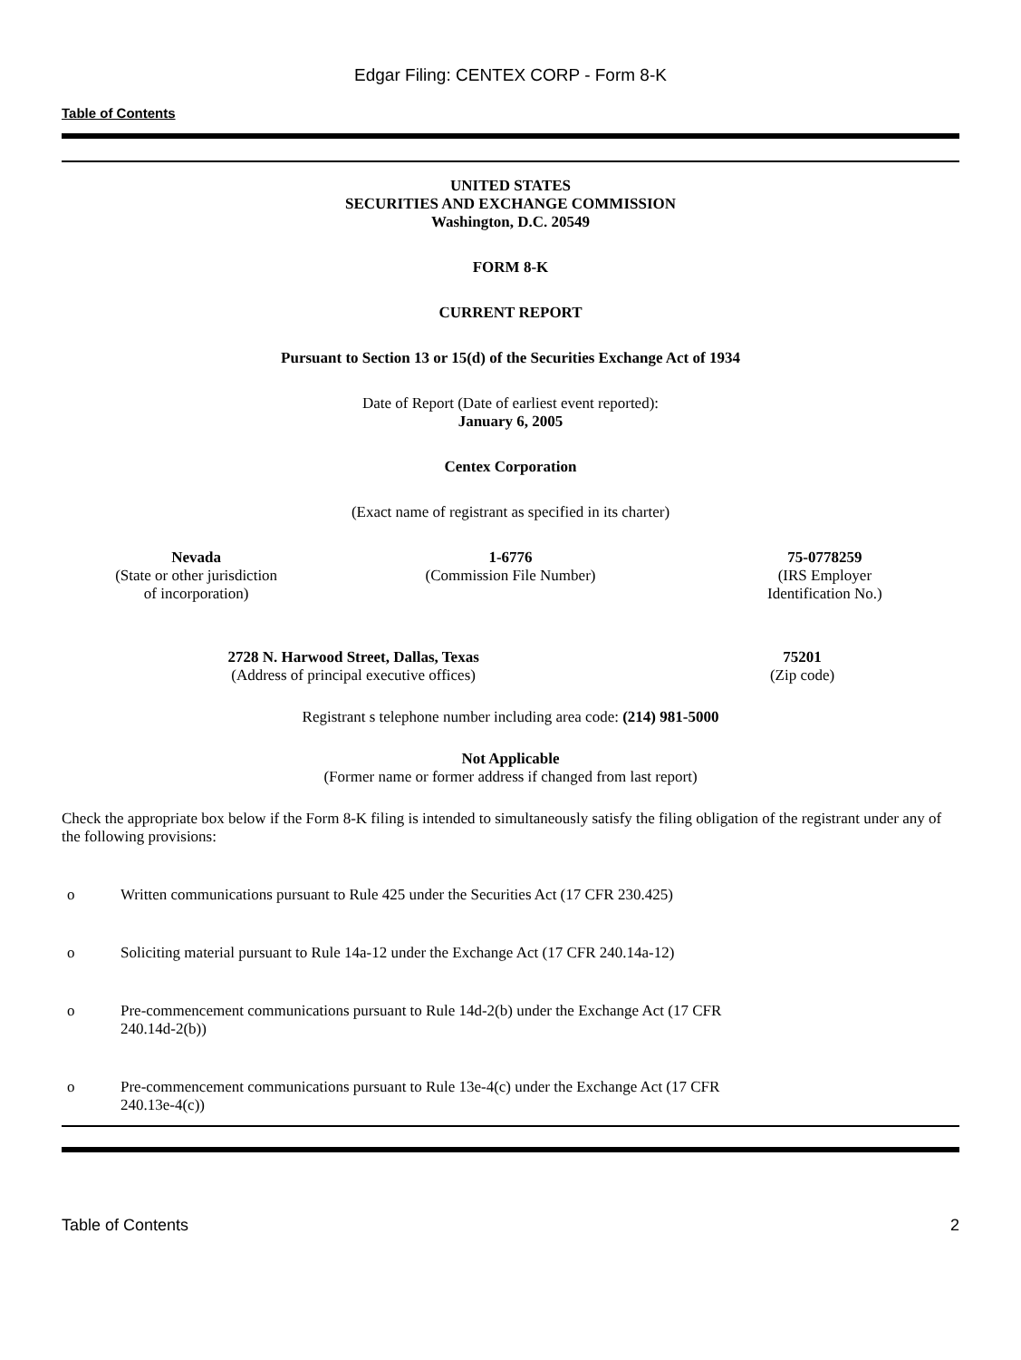Edgar Filing: CENTEX CORP - Form 8-K
Table of Contents
UNITED STATES
SECURITIES AND EXCHANGE COMMISSION
Washington, D.C. 20549
FORM 8-K
CURRENT REPORT
Pursuant to Section 13 or 15(d) of the Securities Exchange Act of 1934
Date of Report (Date of earliest event reported):
January 6, 2005
Centex Corporation
(Exact name of registrant as specified in its charter)
| Nevada (State or other jurisdiction of incorporation) | 1-6776 (Commission File Number) | 75-0778259 (IRS Employer Identification No.) |
| 2728 N. Harwood Street, Dallas, Texas (Address of principal executive offices) | 75201 (Zip code) |
Registrant s telephone number including area code: (214) 981-5000
Not Applicable
(Former name or former address if changed from last report)
Check the appropriate box below if the Form 8-K filing is intended to simultaneously satisfy the filing obligation of the registrant under any of the following provisions:
o Written communications pursuant to Rule 425 under the Securities Act (17 CFR 230.425)
o Soliciting material pursuant to Rule 14a-12 under the Exchange Act (17 CFR 240.14a-12)
o Pre-commencement communications pursuant to Rule 14d-2(b) under the Exchange Act (17 CFR
240.14d-2(b))
o Pre-commencement communications pursuant to Rule 13e-4(c) under the Exchange Act (17 CFR
240.13e-4(c))
Table of Contents 2